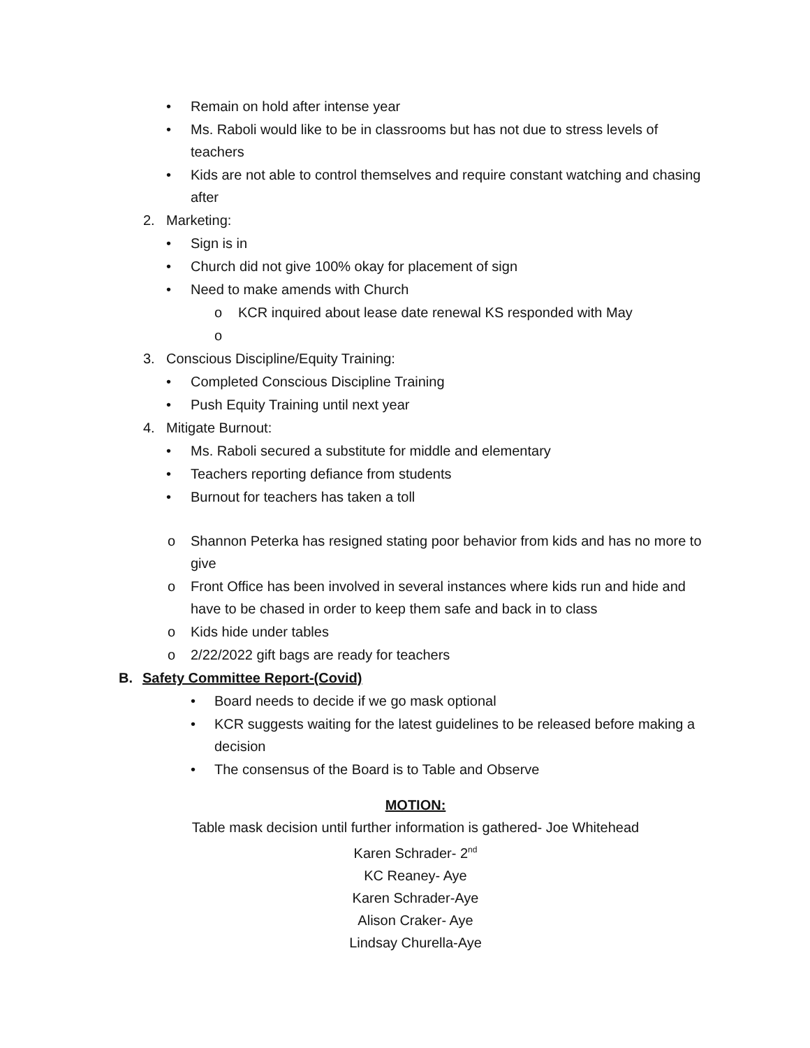• Remain on hold after intense year
• Ms. Raboli would like to be in classrooms but has not due to stress levels of teachers
• Kids are not able to control themselves and require constant watching and chasing after
2. Marketing:
• Sign is in
• Church did not give 100% okay for placement of sign
• Need to make amends with Church
o KCR inquired about lease date renewal KS responded with May
o
3. Conscious Discipline/Equity Training:
• Completed Conscious Discipline Training
• Push Equity Training until next year
4. Mitigate Burnout:
• Ms. Raboli secured a substitute for middle and elementary
• Teachers reporting defiance from students
• Burnout for teachers has taken a toll
o Shannon Peterka has resigned stating poor behavior from kids and has no more to give
o Front Office has been involved in several instances where kids run and hide and have to be chased in order to keep them safe and back in to class
o Kids hide under tables
o 2/22/2022 gift bags are ready for teachers
B. Safety Committee Report-(Covid)
• Board needs to decide if we go mask optional
• KCR suggests waiting for the latest guidelines to be released before making a decision
• The consensus of the Board is to Table and Observe
MOTION:
Table mask decision until further information is gathered- Joe Whitehead
Karen Schrader- 2<sup>nd</sup>
KC Reaney- Aye
Karen Schrader-Aye
Alison Craker- Aye
Lindsay Churella-Aye